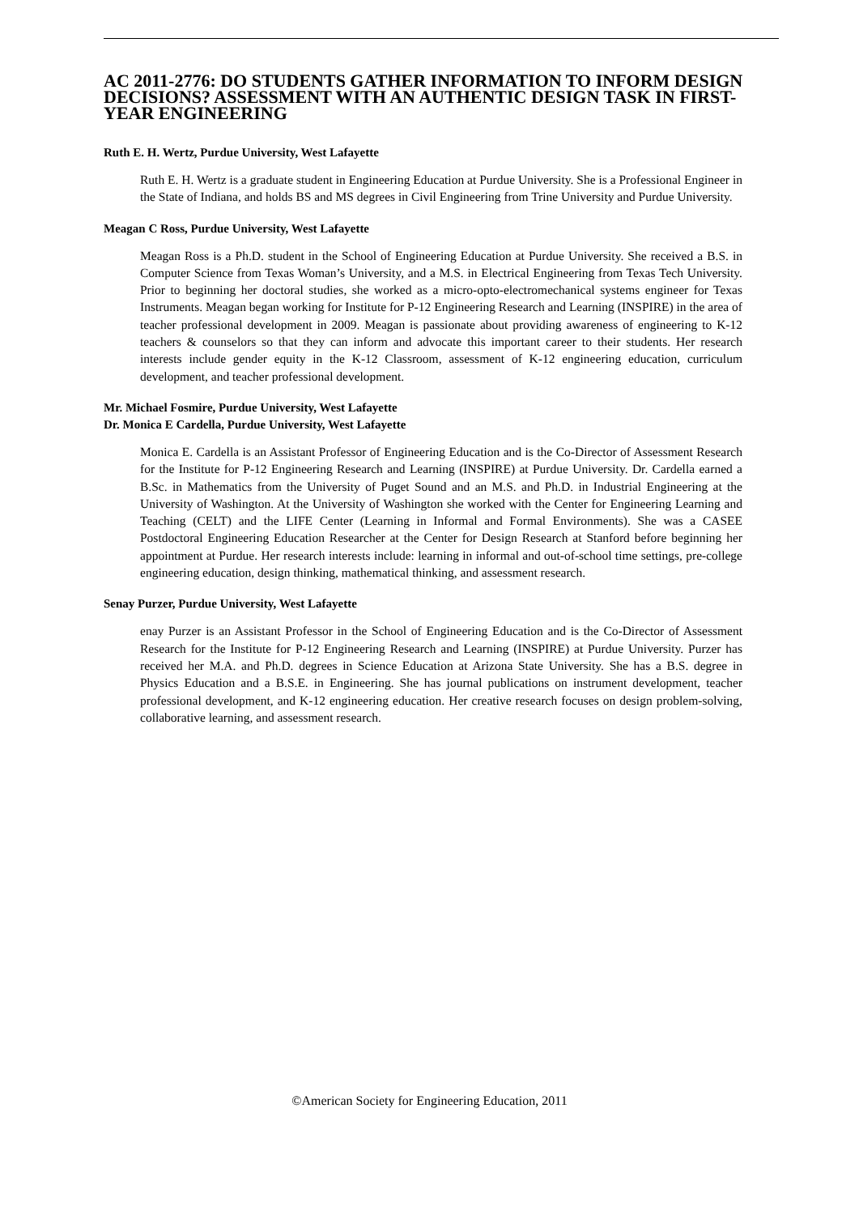AC 2011-2776: DO STUDENTS GATHER INFORMATION TO INFORM DESIGN DECISIONS? ASSESSMENT WITH AN AUTHENTIC DESIGN TASK IN FIRST-YEAR ENGINEERING
Ruth E. H. Wertz, Purdue University, West Lafayette
Ruth E. H. Wertz is a graduate student in Engineering Education at Purdue University. She is a Professional Engineer in the State of Indiana, and holds BS and MS degrees in Civil Engineering from Trine University and Purdue University.
Meagan C Ross, Purdue University, West Lafayette
Meagan Ross is a Ph.D. student in the School of Engineering Education at Purdue University. She received a B.S. in Computer Science from Texas Woman’s University, and a M.S. in Electrical Engineering from Texas Tech University. Prior to beginning her doctoral studies, she worked as a micro-opto-electromechanical systems engineer for Texas Instruments. Meagan began working for Institute for P-12 Engineering Research and Learning (INSPIRE) in the area of teacher professional development in 2009. Meagan is passionate about providing awareness of engineering to K-12 teachers & counselors so that they can inform and advocate this important career to their students. Her research interests include gender equity in the K-12 Classroom, assessment of K-12 engineering education, curriculum development, and teacher professional development.
Mr. Michael Fosmire, Purdue University, West Lafayette
Dr. Monica E Cardella, Purdue University, West Lafayette
Monica E. Cardella is an Assistant Professor of Engineering Education and is the Co-Director of Assessment Research for the Institute for P-12 Engineering Research and Learning (INSPIRE) at Purdue University. Dr. Cardella earned a B.Sc. in Mathematics from the University of Puget Sound and an M.S. and Ph.D. in Industrial Engineering at the University of Washington. At the University of Washington she worked with the Center for Engineering Learning and Teaching (CELT) and the LIFE Center (Learning in Informal and Formal Environments). She was a CASEE Postdoctoral Engineering Education Researcher at the Center for Design Research at Stanford before beginning her appointment at Purdue. Her research interests include: learning in informal and out-of-school time settings, pre-college engineering education, design thinking, mathematical thinking, and assessment research.
Senay Purzer, Purdue University, West Lafayette
enay Purzer is an Assistant Professor in the School of Engineering Education and is the Co-Director of Assessment Research for the Institute for P-12 Engineering Research and Learning (INSPIRE) at Purdue University. Purzer has received her M.A. and Ph.D. degrees in Science Education at Arizona State University. She has a B.S. degree in Physics Education and a B.S.E. in Engineering. She has journal publications on instrument development, teacher professional development, and K-12 engineering education. Her creative research focuses on design problem-solving, collaborative learning, and assessment research.
©American Society for Engineering Education, 2011